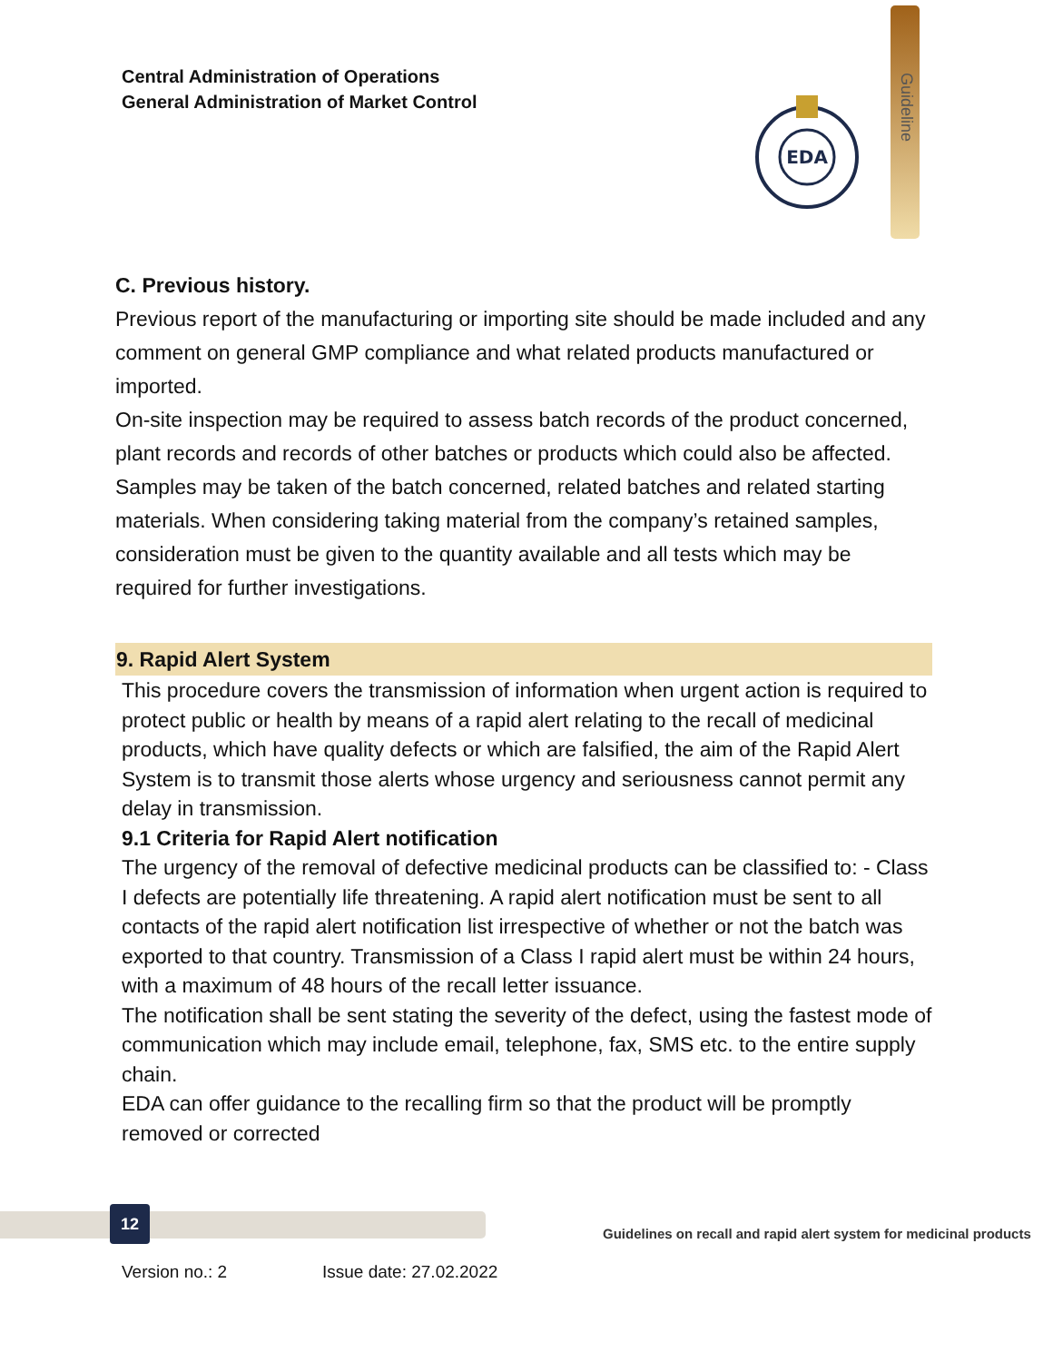Central Administration of Operations
General Administration of Market Control
Guideline
EDA
C. Previous history.
Previous report of the manufacturing or importing site should be made included and any comment on general GMP compliance and what related products manufactured or imported.
On-site inspection may be required to assess batch records of the product concerned, plant records and records of other batches or products which could also be affected.
Samples may be taken of the batch concerned, related batches and related starting materials. When considering taking material from the company’s retained samples, consideration must be given to the quantity available and all tests which may be required for further investigations.
9. Rapid Alert System
This procedure covers the transmission of information when urgent action is required to protect public or health by means of a rapid alert relating to the recall of medicinal products, which have quality defects or which are falsified, the aim of the Rapid Alert System is to transmit those alerts whose urgency and seriousness cannot permit any delay in transmission.
9.1 Criteria for Rapid Alert notification
The urgency of the removal of defective medicinal products can be classified to: - Class I defects are potentially life threatening. A rapid alert notification must be sent to all contacts of the rapid alert notification list irrespective of whether or not the batch was exported to that country. Transmission of a Class I rapid alert must be within 24 hours, with a maximum of 48 hours of the recall letter issuance.
The notification shall be sent stating the severity of the defect, using the fastest mode of communication which may include email, telephone, fax, SMS etc. to the entire supply chain.
EDA can offer guidance to the recalling firm so that the product will be promptly removed or corrected
12
Guidelines on recall and rapid alert system for medicinal products
Version no.: 2 Issue date: 27.02.2022